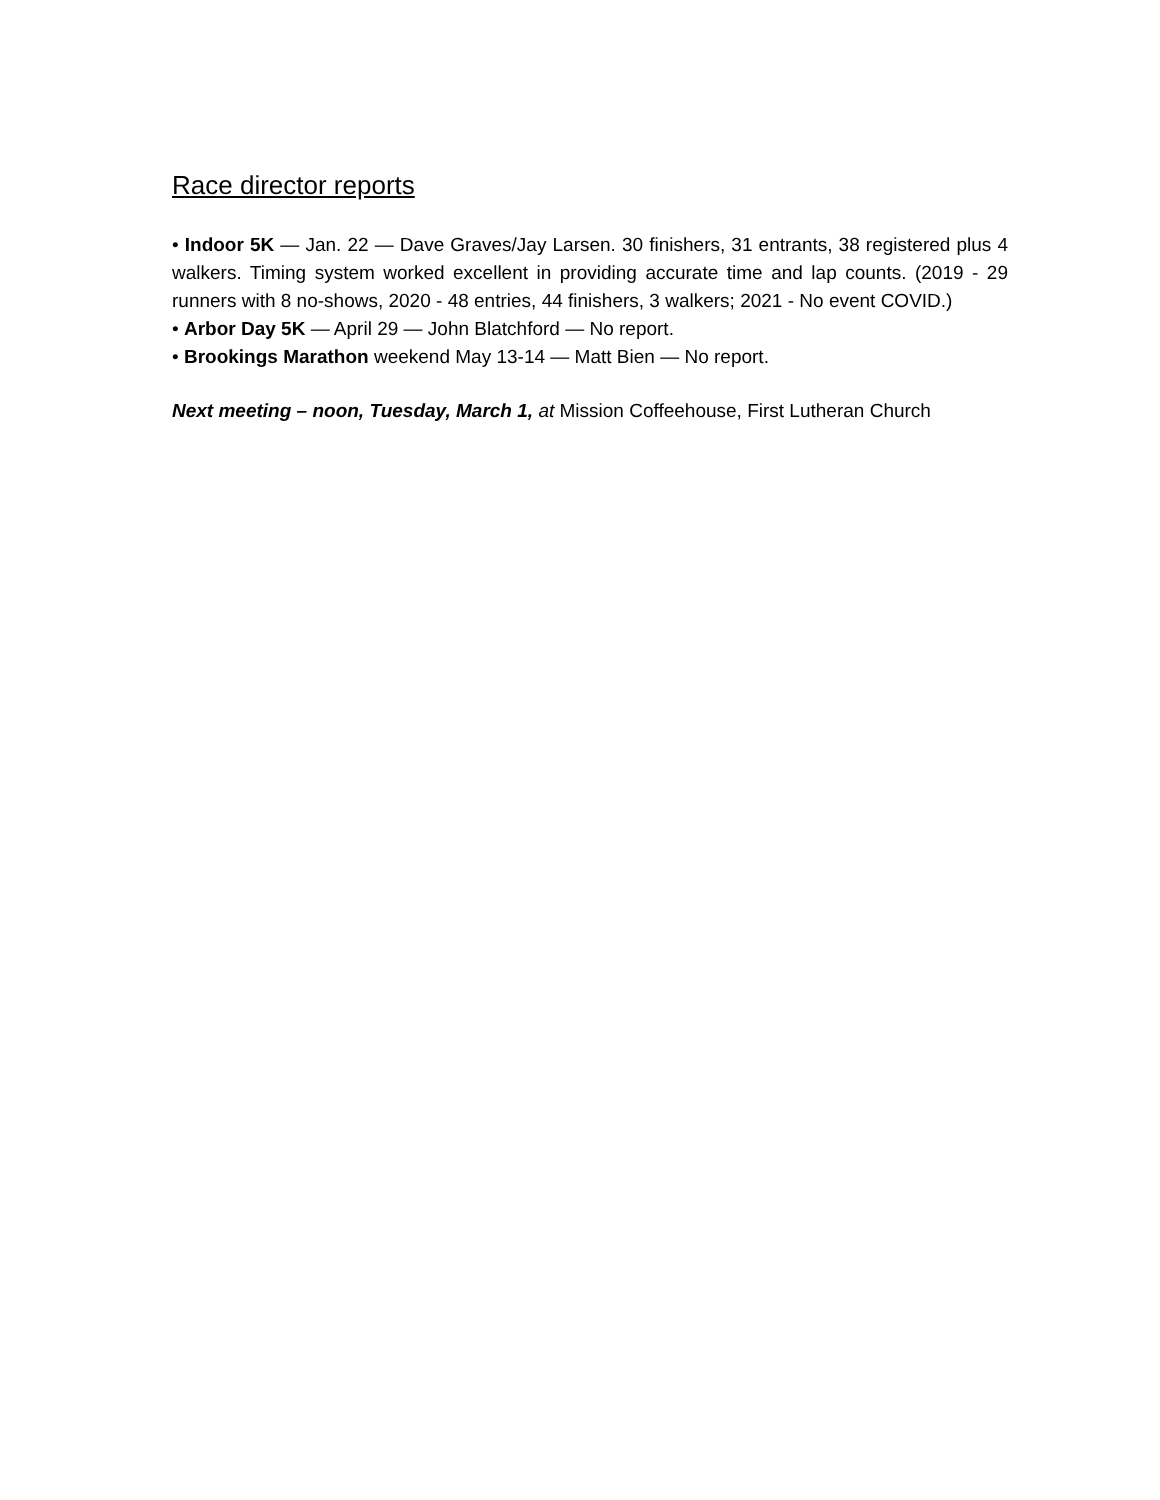Race director reports
• Indoor 5K — Jan. 22 — Dave Graves/Jay Larsen. 30 finishers, 31 entrants, 38 registered plus 4 walkers. Timing system worked excellent in providing accurate time and lap counts. (2019 - 29 runners with 8 no-shows, 2020 - 48 entries, 44 finishers, 3 walkers; 2021 - No event COVID.)
• Arbor Day 5K — April 29 — John Blatchford — No report.
• Brookings Marathon weekend May 13-14 — Matt Bien — No report.
Next meeting – noon, Tuesday, March 1, at Mission Coffeehouse, First Lutheran Church